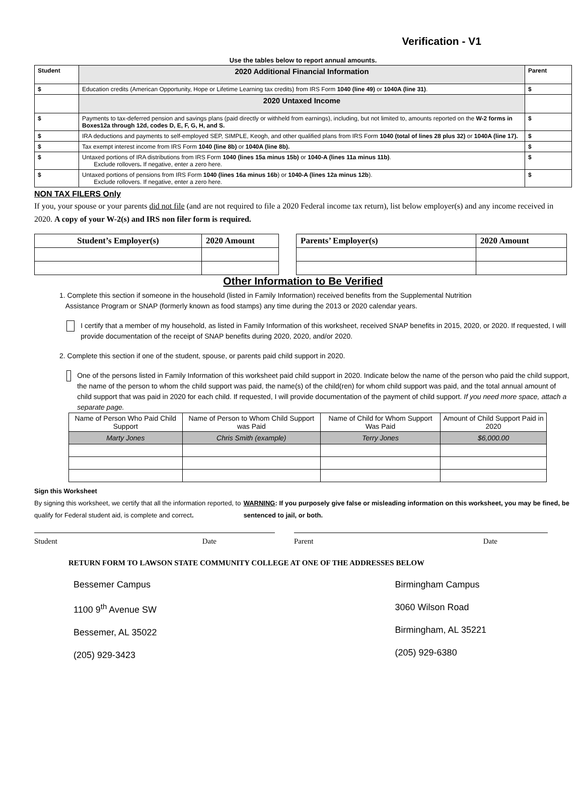Verification - V1
Use the tables below to report annual amounts.
| Student | 2020 Additional Financial Information | Parent |
| --- | --- | --- |
| $ | Education credits (American Opportunity, Hope or Lifetime Learning tax credits) from IRS Form 1040 (line 49) or 1040A (line 31) . | $ |
| | 2020 Untaxed Income | |
| $ | Payments to tax-deferred pension and savings plans (paid directly or withheld from earnings), including, but not limited to, amounts reported on the W-2 forms in Boxes12a through 12d, codes D, E, F, G, H, and S. | $ |
| $ | IRA deductions and payments to self-employed SEP, SIMPLE, Keogh, and other qualified plans from IRS Form 1040 (total of lines 28 plus 32) or 1040A (line 17). | $ |
| $ | Tax exempt interest income from IRS Form 1040 (line 8b) or 1040A (line 8b). | $ |
| $ | Untaxed portions of IRA distributions from IRS Form 1040 (lines 15a minus 15b) or 1040-A (lines 11a minus 11b) . Exclude rollovers . If negative, enter a zero here. | $ |
| $ | Untaxed portions of pensions from IRS Form 1040 (lines 16a minus 16b ) or 1040-A (lines 12a minus 12b ). Exclude rollovers. If negative, enter a zero here. | $ |
NON TAX FILERS Only
If you, your spouse or your parents did not file (and are not required to file a 2020 Federal income tax return), list below employer(s) and any income received in 2020. A copy of your W-2(s) and IRS non filer form is required.
| Student’s Employer(s) | 2020 Amount |
| Parents’ Employer(s) | 2020 Amount |
Other Information to Be Verified
1. Complete this section if someone in the household (listed in Family Information) received benefits from the Supplemental Nutrition
Assistance Program or SNAP (formerly known as food stamps) any time during the 2013 or 2020 calendar years.
I certify that a member of my household, as listed in Family Information of this worksheet, received SNAP benefits in 2015, 2020, or 2020. If requested, I will provide documentation of the receipt of SNAP benefits during 2020, 2020, and/or 2020.
2. Complete this section if one of the student, spouse, or parents paid child support in 2020.
One of the persons listed in Family Information of this worksheet paid child support in 2020. Indicate below the name of the person who paid the child support, the name of the person to whom the child support was paid, the name(s) of the child(ren) for whom child support was paid, and the total annual amount of child support that was paid in 2020 for each child. If requested, I will provide documentation of the payment of child support. If you need more space, attach a separate page.
| Name of Person Who Paid Child Support | Name of Person to Whom Child Support was Paid | Name of Child for Whom Support Was Paid | Amount of Child Support Paid in 2020 |
| Marty Jones | Chris Smith (example) | Terry Jones | $6,000.00 |
Sign this Worksheet
By signing this worksheet, we certify that all the information reported, to qualify for Federal student aid, is complete and correct.
WARNING: If you purposely give false or misleading information on this worksheet, you may be fined, be sentenced to jail, or both.
Student Date Parent Date
RETURN FORM TO LAWSON STATE COMMUNITY COLLEGE AT ONE OF THE ADDRESSES BELOW
Bessemer Campus
1100 9<sup>th</sup> Avenue SW
Bessemer, AL 35022
(205) 929-3423
Birmingham Campus
3060 Wilson Road
Birmingham, AL 35221
(205) 929-6380